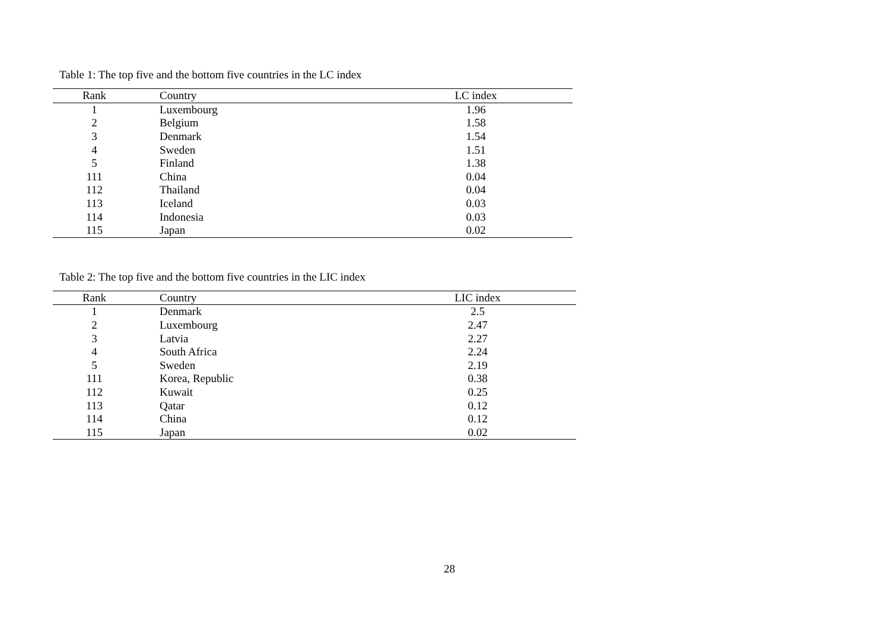Table 1: The top five and the bottom five countries in the LC index
| Rank | Country | LC index |
| --- | --- | --- |
| 1 | Luxembourg | 1.96 |
| 2 | Belgium | 1.58 |
| 3 | Denmark | 1.54 |
| 4 | Sweden | 1.51 |
| 5 | Finland | 1.38 |
| 111 | China | 0.04 |
| 112 | Thailand | 0.04 |
| 113 | Iceland | 0.03 |
| 114 | Indonesia | 0.03 |
| 115 | Japan | 0.02 |
Table 2: The top five and the bottom five countries in the LIC index
| Rank | Country | LIC index |
| --- | --- | --- |
| 1 | Denmark | 2.5 |
| 2 | Luxembourg | 2.47 |
| 3 | Latvia | 2.27 |
| 4 | South Africa | 2.24 |
| 5 | Sweden | 2.19 |
| 111 | Korea, Republic | 0.38 |
| 112 | Kuwait | 0.25 |
| 113 | Qatar | 0.12 |
| 114 | China | 0.12 |
| 115 | Japan | 0.02 |
28